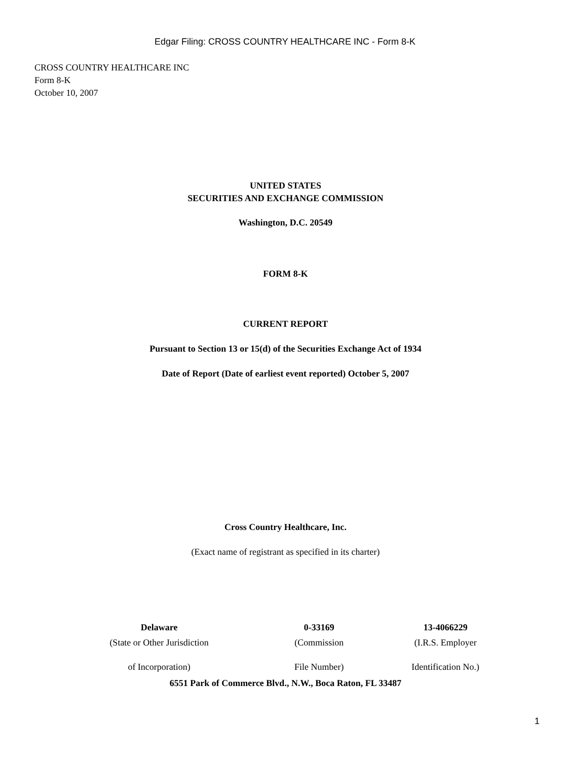Edgar Filing: CROSS COUNTRY HEALTHCARE INC - Form 8-K
CROSS COUNTRY HEALTHCARE INC
Form 8-K
October 10, 2007
UNITED STATES
SECURITIES AND EXCHANGE COMMISSION
Washington, D.C. 20549
FORM 8-K
CURRENT REPORT
Pursuant to Section 13 or 15(d) of the Securities Exchange Act of 1934
Date of Report (Date of earliest event reported) October 5, 2007
Cross Country Healthcare, Inc.
(Exact name of registrant as specified in its charter)
| Delaware | 0-33169 | 13-4066229 |
| (State or Other Jurisdiction | (Commission | (I.R.S. Employer |
| of Incorporation) | File Number) | Identification No.) |
6551 Park of Commerce Blvd., N.W., Boca Raton, FL 33487
1